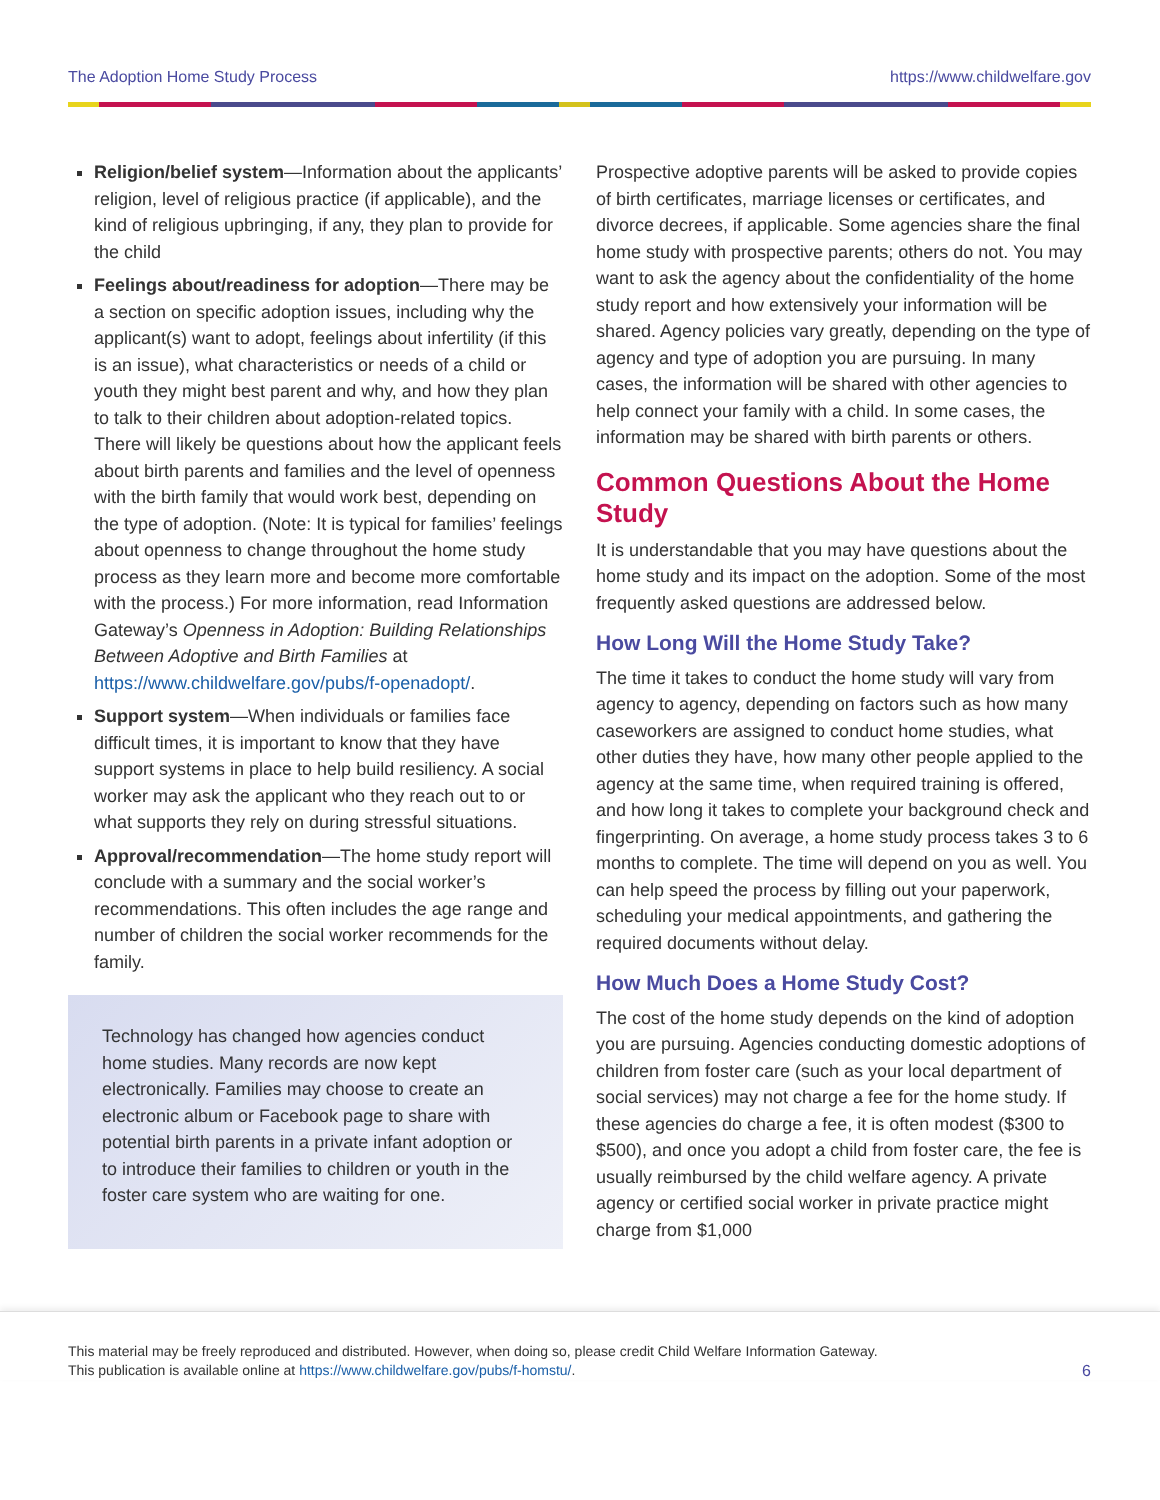The Adoption Home Study Process https://www.childwelfare.gov
Religion/belief system—Information about the applicants’ religion, level of religious practice (if applicable), and the kind of religious upbringing, if any, they plan to provide for the child
Feelings about/readiness for adoption—There may be a section on specific adoption issues, including why the applicant(s) want to adopt, feelings about infertility (if this is an issue), what characteristics or needs of a child or youth they might best parent and why, and how they plan to talk to their children about adoption-related topics. There will likely be questions about how the applicant feels about birth parents and families and the level of openness with the birth family that would work best, depending on the type of adoption. (Note: It is typical for families’ feelings about openness to change throughout the home study process as they learn more and become more comfortable with the process.) For more information, read Information Gateway’s Openness in Adoption: Building Relationships Between Adoptive and Birth Families at https://www.childwelfare.gov/pubs/f-openadopt/.
Support system—When individuals or families face difficult times, it is important to know that they have support systems in place to help build resiliency. A social worker may ask the applicant who they reach out to or what supports they rely on during stressful situations.
Approval/recommendation—The home study report will conclude with a summary and the social worker’s recommendations. This often includes the age range and number of children the social worker recommends for the family.
Technology has changed how agencies conduct home studies. Many records are now kept electronically. Families may choose to create an electronic album or Facebook page to share with potential birth parents in a private infant adoption or to introduce their families to children or youth in the foster care system who are waiting for one.
Prospective adoptive parents will be asked to provide copies of birth certificates, marriage licenses or certificates, and divorce decrees, if applicable. Some agencies share the final home study with prospective parents; others do not. You may want to ask the agency about the confidentiality of the home study report and how extensively your information will be shared. Agency policies vary greatly, depending on the type of agency and type of adoption you are pursuing. In many cases, the information will be shared with other agencies to help connect your family with a child. In some cases, the information may be shared with birth parents or others.
Common Questions About the Home Study
It is understandable that you may have questions about the home study and its impact on the adoption. Some of the most frequently asked questions are addressed below.
How Long Will the Home Study Take?
The time it takes to conduct the home study will vary from agency to agency, depending on factors such as how many caseworkers are assigned to conduct home studies, what other duties they have, how many other people applied to the agency at the same time, when required training is offered, and how long it takes to complete your background check and fingerprinting. On average, a home study process takes 3 to 6 months to complete. The time will depend on you as well. You can help speed the process by filling out your paperwork, scheduling your medical appointments, and gathering the required documents without delay.
How Much Does a Home Study Cost?
The cost of the home study depends on the kind of adoption you are pursuing. Agencies conducting domestic adoptions of children from foster care (such as your local department of social services) may not charge a fee for the home study. If these agencies do charge a fee, it is often modest ($300 to $500), and once you adopt a child from foster care, the fee is usually reimbursed by the child welfare agency. A private agency or certified social worker in private practice might charge from $1,000
This material may be freely reproduced and distributed. However, when doing so, please credit Child Welfare Information Gateway.
This publication is available online at https://www.childwelfare.gov/pubs/f-homstu/.
6